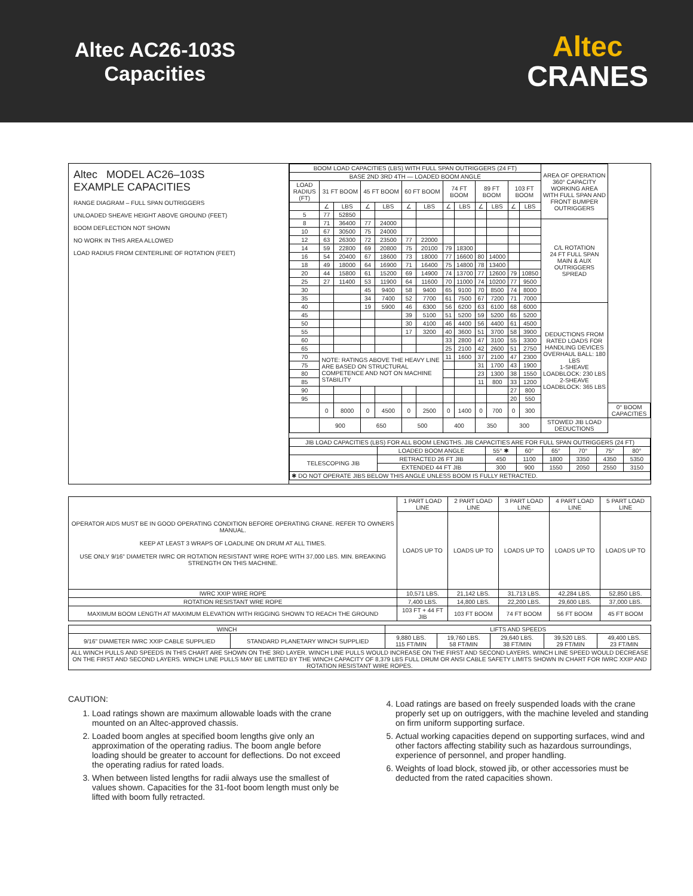Altec AC26-103S
Capacities
Altec
CRANES
Altec MODEL AC26–103S
EXAMPLE CAPACITIES
RANGE DIAGRAM – FULL SPAN OUTRIGGERS
UNLOADED SHEAVE HEIGHT ABOVE GROUND (FEET)
BOOM DEFLECTION NOT SHOWN
NO WORK IN THIS AREA ALLOWED
LOAD RADIUS FROM CENTERLINE OF ROTATION (FEET)
| BOOM LOAD CAPACITIES (LBS) WITH FULL SPAN OUTRIGGERS (24 FT) | | | | | | | | | | | | | AREA OF OPERATION 360° CAPACITY WORKING AREA WITH FULL SPAN AND FRONT BUMPER OUTRIGGERS | |
| BASE 2ND 3RD 4TH — LOADED BOOM ANGLE | | | | | | | | | | | | | | |
| LOAD RADIUS (FT) | 31 FT BOOM | | 45 FT BOOM | | 60 FT BOOM | | 74 FT BOOM | | 89 FT BOOM | | 103 FT BOOM | | | |
| | ∠ | LBS | ∠ | LBS | ∠ | LBS | ∠ | LBS | ∠ | LBS | ∠ | LBS | | |
| 5 | 77 | 52850 | | | | | | | | | | | | |
| 8 | 71 | 36400 | 77 | 24000 | | | | | | | | | C/L ROTATION 24 FT FULL SPAN MAIN & AUX OUTRIGGERS SPREAD | |
| 10 | 67 | 30500 | 75 | 24000 | | | | | | | | | | |
| 12 | 63 | 26300 | 72 | 23500 | 77 | 22000 | | | | | | | | |
| 14 | 59 | 22800 | 69 | 20800 | 75 | 20100 | 79 | 18300 | | | | | | |
| 16 | 54 | 20400 | 67 | 18600 | 73 | 18000 | 77 | 16600 | 80 | 14000 | | | | |
| 18 | 49 | 18000 | 64 | 16900 | 71 | 16400 | 75 | 14800 | 78 | 13400 | | | | |
| 20 | 44 | 15800 | 61 | 15200 | 69 | 14900 | 74 | 13700 | 77 | 12600 | 79 | 10850 | | |
| 25 | 27 | 11400 | 53 | 11900 | 64 | 11600 | 70 | 11000 | 74 | 10200 | 77 | 9500 | | |
| 30 | | | 45 | 9400 | 58 | 9400 | 65 | 9100 | 70 | 8500 | 74 | 8000 | | |
| 35 | | | 34 | 7400 | 52 | 7700 | 61 | 7500 | 67 | 7200 | 71 | 7000 | | |
| 40 | | | 19 | 5900 | 46 | 6300 | 56 | 6200 | 63 | 6100 | 68 | 6000 | DEDUCTIONS FROM RATED LOADS FOR HANDLING DEVICES OVERHAUL BALL: 180 LBS 1-SHEAVE LOADBLOCK: 230 LBS 2-SHEAVE LOADBLOCK: 365 LBS | |
| 45 | | | | | 39 | 5100 | 51 | 5200 | 59 | 5200 | 65 | 5200 | | |
| 50 | | | | | 30 | 4100 | 46 | 4400 | 56 | 4400 | 61 | 4500 | | |
| 55 | | | | | 17 | 3200 | 40 | 3600 | 51 | 3700 | 58 | 3900 | | |
| 60 | | | | | | | 33 | 2800 | 47 | 3100 | 55 | 3300 | | |
| 65 | | | | | | | 25 | 2100 | 42 | 2600 | 51 | 2750 | | |
| 70 | NOTE: RATINGS ABOVE THE HEAVY LINE ARE BASED ON STRUCTURAL COMPETENCE AND NOT ON MACHINE STABILITY | | | | | | 11 | 1600 | 37 | 2100 | 47 | 2300 | | |
| 75 | | | | | | | | | 31 | 1700 | 43 | 1900 | | |
| 80 | | | | | | | | | 23 | 1300 | 38 | 1550 | | |
| 85 | | | | | | | | | 11 | 800 | 33 | 1200 | | |
| 90 | | | | | | | | | | | 27 | 800 | | |
| 95 | | | | | | | | | | | 20 | 550 | | |
| | 0 | 8000 | 0 | 4500 | 0 | 2500 | 0 | 1400 | 0 | 700 | 0 | 300 | | 0° BOOM CAPACITIES |
| | 900 | | 650 | | 500 | | 400 | | 350 | | 300 | | STOWED JIB LOAD DEDUCTIONS | |
| JIB LOAD CAPACITIES (LBS) FOR ALL BOOM LENGTHS. JIB CAPACITIES ARE FOR FULL SPAN OUTRIGGERS (24 FT) | | | | | | | |
| --- | --- | --- | --- | --- | --- | --- | --- |
| | LOADED BOOM ANGLE | 55° ✱ | 60° | 65° | 70° | 75° | 80° |
| TELESCOPING JIB | RETRACTED 26 FT JIB | 450 | 1100 | 1800 | 3350 | 4350 | 5350 |
| | EXTENDED 44 FT JIB | 300 | 900 | 1550 | 2050 | 2550 | 3150 |
| ✱ DO NOT OPERATE JIBS BELOW THIS ANGLE UNLESS BOOM IS FULLY RETRACTED. | | | | | | | |
| OPERATOR AIDS MUST BE IN GOOD OPERATING CONDITION BEFORE OPERATING CRANE. REFER TO OWNERS MANUAL. KEEP AT LEAST 3 WRAPS OF LOADLINE ON DRUM AT ALL TIMES. USE ONLY 9/16" DIAMETER IWRC OR ROTATION RESISTANT WIRE ROPE WITH 37,000 LBS. MIN. BREAKING STRENGTH ON THIS MACHINE. | 1 PART LOAD LINE | 2 PART LOAD LINE | 3 PART LOAD LINE | 4 PART LOAD LINE | 5 PART LOAD LINE |
| | LOADS UP TO | LOADS UP TO | LOADS UP TO | LOADS UP TO | LOADS UP TO |
| IWRC XXIP WIRE ROPE | 10,571 LBS. | 21,142 LBS. | 31,713 LBS. | 42,284 LBS. | 52,850 LBS. |
| ROTATION RESISTANT WRE ROPE | 7,400 LBS. | 14,800 LBS. | 22,200 LBS. | 29,600 LBS. | 37,000 LBS. |
| MAXIMUM BOOM LENGTH AT MAXIMUM ELEVATION WITH RIGGING SHOWN TO REACH THE GROUND | 103 FT + 44 FT JIB | 103 FT BOOM | 74 FT BOOM | 56 FT BOOM | 45 FT BOOM |
| WINCH | | LIFTS AND SPEEDS | | | | |
| --- | --- | --- | --- | --- | --- | --- |
| 9/16" DIAMETER IWRC XXIP CABLE SUPPLIED | STANDARD PLANETARY WINCH SUPPLIED | 9,880 LBS. 115 FT/MIN | 19,760 LBS. 58 FT/MIN | 29,640 LBS. 38 FT/MIN | 39,520 LBS. 29 FT/MIN | 49,400 LBS. 23 FT/MIN |
| ALL WINCH PULLS AND SPEEDS IN THIS CHART ARE SHOWN ON THE 3RD LAYER. WINCH LINE PULLS WOULD INCREASE ON THE FIRST AND SECOND LAYERS. WINCH LINE SPEED WOULD DECREASE ON THE FIRST AND SECOND LAYERS. WINCH LINE PULLS MAY BE LIMITED BY THE WINCH CAPACITY OF 8,379 LBS FULL DRUM OR ANSI CABLE SAFETY LIMITS SHOWN IN CHART FOR IWRC XXIP AND ROTATION RESISTANT WIRE ROPES. | | | | | | |
CAUTION:
1. Load ratings shown are maximum allowable loads with the crane mounted on an Altec-approved chassis.
2. Loaded boom angles at specified boom lengths give only an approximation of the operating radius. The boom angle before loading should be greater to account for deflections. Do not exceed the operating radius for rated loads.
3. When between listed lengths for radii always use the smallest of values shown. Capacities for the 31-foot boom length must only be lifted with boom fully retracted.
4. Load ratings are based on freely suspended loads with the crane properly set up on outriggers, with the machine leveled and standing on firm uniform supporting surface.
5. Actual working capacities depend on supporting surfaces, wind and other factors affecting stability such as hazardous surroundings, experience of personnel, and proper handling.
6. Weights of load block, stowed jib, or other accessories must be deducted from the rated capacities shown.